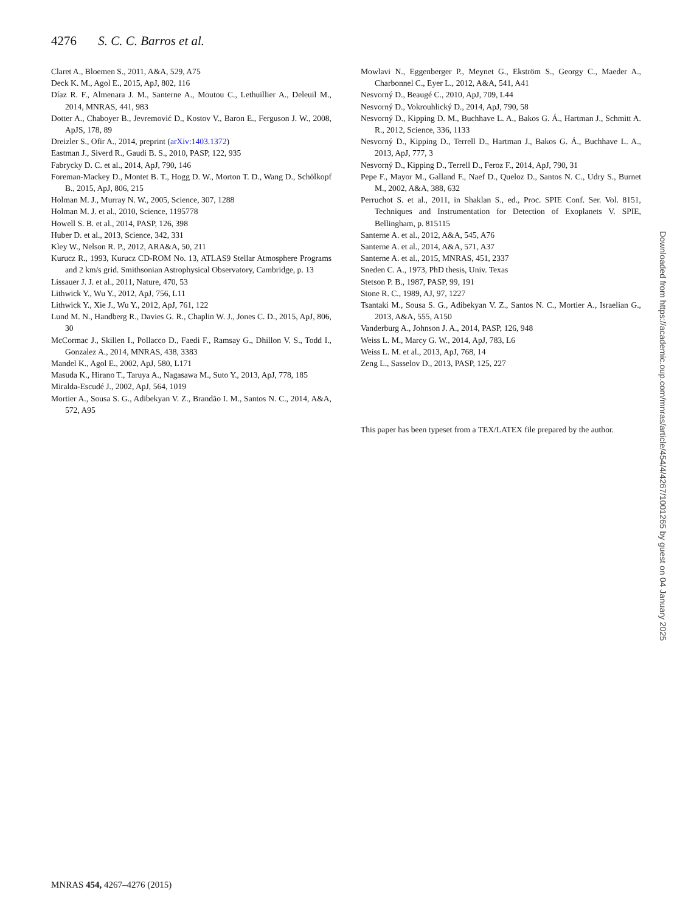4276 S. C. C. Barros et al.
Claret A., Bloemen S., 2011, A&A, 529, A75
Deck K. M., Agol E., 2015, ApJ, 802, 116
Díaz R. F., Almenara J. M., Santerne A., Moutou C., Lethuillier A., Deleuil M., 2014, MNRAS, 441, 983
Dotter A., Chaboyer B., Jevremović D., Kostov V., Baron E., Ferguson J. W., 2008, ApJS, 178, 89
Dreizler S., Ofir A., 2014, preprint (arXiv:1403.1372)
Eastman J., Siverd R., Gaudi B. S., 2010, PASP, 122, 935
Fabrycky D. C. et al., 2014, ApJ, 790, 146
Foreman-Mackey D., Montet B. T., Hogg D. W., Morton T. D., Wang D., Schölkopf B., 2015, ApJ, 806, 215
Holman M. J., Murray N. W., 2005, Science, 307, 1288
Holman M. J. et al., 2010, Science, 1195778
Howell S. B. et al., 2014, PASP, 126, 398
Huber D. et al., 2013, Science, 342, 331
Kley W., Nelson R. P., 2012, ARA&A, 50, 211
Kurucz R., 1993, Kurucz CD-ROM No. 13, ATLAS9 Stellar Atmosphere Programs and 2 km/s grid. Smithsonian Astrophysical Observatory, Cambridge, p. 13
Lissauer J. J. et al., 2011, Nature, 470, 53
Lithwick Y., Wu Y., 2012, ApJ, 756, L11
Lithwick Y., Xie J., Wu Y., 2012, ApJ, 761, 122
Lund M. N., Handberg R., Davies G. R., Chaplin W. J., Jones C. D., 2015, ApJ, 806, 30
McCormac J., Skillen I., Pollacco D., Faedi F., Ramsay G., Dhillon V. S., Todd I., Gonzalez A., 2014, MNRAS, 438, 3383
Mandel K., Agol E., 2002, ApJ, 580, L171
Masuda K., Hirano T., Taruya A., Nagasawa M., Suto Y., 2013, ApJ, 778, 185
Miralda-Escudé J., 2002, ApJ, 564, 1019
Mortier A., Sousa S. G., Adibekyan V. Z., Brandão I. M., Santos N. C., 2014, A&A, 572, A95
Mowlavi N., Eggenberger P., Meynet G., Ekström S., Georgy C., Maeder A., Charbonnel C., Eyer L., 2012, A&A, 541, A41
Nesvorný D., Beaugé C., 2010, ApJ, 709, L44
Nesvorný D., Vokrouhlický D., 2014, ApJ, 790, 58
Nesvorný D., Kipping D. M., Buchhave L. A., Bakos G. Á., Hartman J., Schmitt A. R., 2012, Science, 336, 1133
Nesvorný D., Kipping D., Terrell D., Hartman J., Bakos G. Á., Buchhave L. A., 2013, ApJ, 777, 3
Nesvorný D., Kipping D., Terrell D., Feroz F., 2014, ApJ, 790, 31
Pepe F., Mayor M., Galland F., Naef D., Queloz D., Santos N. C., Udry S., Burnet M., 2002, A&A, 388, 632
Perruchot S. et al., 2011, in Shaklan S., ed., Proc. SPIE Conf. Ser. Vol. 8151, Techniques and Instrumentation for Detection of Exoplanets V. SPIE, Bellingham, p. 815115
Santerne A. et al., 2012, A&A, 545, A76
Santerne A. et al., 2014, A&A, 571, A37
Santerne A. et al., 2015, MNRAS, 451, 2337
Sneden C. A., 1973, PhD thesis, Univ. Texas
Stetson P. B., 1987, PASP, 99, 191
Stone R. C., 1989, AJ, 97, 1227
Tsantaki M., Sousa S. G., Adibekyan V. Z., Santos N. C., Mortier A., Israelian G., 2013, A&A, 555, A150
Vanderburg A., Johnson J. A., 2014, PASP, 126, 948
Weiss L. M., Marcy G. W., 2014, ApJ, 783, L6
Weiss L. M. et al., 2013, ApJ, 768, 14
Zeng L., Sasselov D., 2013, PASP, 125, 227
This paper has been typeset from a TEX/LATEX file prepared by the author.
Downloaded from https://academic.oup.com/mnras/article/454/4/4267/1001265 by guest on 04 January 2025
MNRAS 454, 4267–4276 (2015)